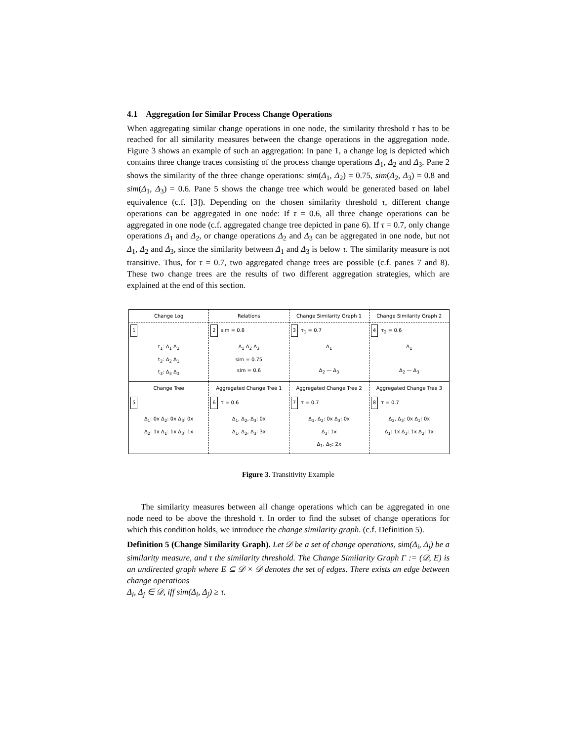4.1 Aggregation for Similar Process Change Operations
When aggregating similar change operations in one node, the similarity threshold τ has to be reached for all similarity measures between the change operations in the aggregation node. Figure 3 shows an example of such an aggregation: In pane 1, a change log is depicted which contains three change traces consisting of the process change operations Δ<sub>1</sub>, Δ<sub>2</sub> and Δ<sub>3</sub>. Pane 2 shows the similarity of the three change operations: sim(Δ<sub>1</sub>, Δ<sub>2</sub>) = 0.75, sim(Δ<sub>2</sub>, Δ<sub>3</sub>) = 0.8 and sim(Δ<sub>1</sub>, Δ<sub>3</sub>) = 0.6. Pane 5 shows the change tree which would be generated based on label equivalence (c.f. [3]). Depending on the chosen similarity threshold τ, different change operations can be aggregated in one node: If τ = 0.6, all three change operations can be aggregated in one node (c.f. aggregated change tree depicted in pane 6). If τ = 0.7, only change operations Δ<sub>1</sub> and Δ<sub>2</sub>, or change operations Δ<sub>2</sub> and Δ<sub>3</sub> can be aggregated in one node, but not Δ<sub>1</sub>, Δ<sub>2</sub> and Δ<sub>3</sub>, since the similarity between Δ<sub>1</sub> and Δ<sub>3</sub> is below τ. The similarity measure is not transitive. Thus, for τ = 0.7, two aggregated change trees are possible (c.f. panes 7 and 8). These two change trees are the results of two different aggregation strategies, which are explained at the end of this section.
Change Log
1
t<sub>1</sub>: Δ<sub>1</sub> Δ<sub>2</sub>
t<sub>2</sub>: Δ<sub>2</sub> Δ<sub>1</sub>
t<sub>3</sub>: Δ<sub>3</sub> Δ<sub>3</sub>
Relations
2 sim = 0.8
Δ<sub>1</sub> Δ<sub>2</sub> Δ<sub>3</sub>
sim = 0.75
sim = 0.6
Change Similarity Graph 1
3 τ<sub>1</sub> = 0.7
Δ<sub>1</sub>
Δ<sub>2</sub> — Δ<sub>3</sub>
Change Similarity Graph 2
4 τ<sub>2</sub> = 0.6
Δ<sub>1</sub>
Δ<sub>2</sub> — Δ<sub>3</sub>
Change Tree
5
Δ<sub>1</sub>: 0x Δ<sub>2</sub>: 0x Δ<sub>3</sub>: 0x
Δ<sub>2</sub>: 1x Δ<sub>1</sub>: 1x Δ<sub>3</sub>: 1x
Aggregated Change Tree 1
6 τ = 0.6
Δ<sub>1</sub>, Δ<sub>2</sub>, Δ<sub>3</sub>: 0x
Δ<sub>1</sub>, Δ<sub>2</sub>, Δ<sub>3</sub>: 3x
Aggregated Change Tree 2
7 τ = 0.7
Δ<sub>1</sub>, Δ<sub>2</sub>: 0x Δ<sub>3</sub>: 0x
Δ<sub>3</sub>: 1x
Δ<sub>1</sub>, Δ<sub>2</sub>: 2x
Aggregated Change Tree 3
8 τ = 0.7
Δ<sub>2</sub>, Δ<sub>3</sub>: 0x Δ<sub>1</sub>: 0x
Δ<sub>1</sub>: 1x Δ<sub>3</sub>: 1x Δ<sub>2</sub>: 1x
Figure 3. Transitivity Example
The similarity measures between all change operations which can be aggregated in one node need to be above the threshold τ. In order to find the subset of change operations for which this condition holds, we introduce the change similarity graph. (c.f. Definition 5).
Definition 5 (Change Similarity Graph). Let 𝒟 be a set of change operations, sim(Δ<sub>i</sub>, Δ<sub>j</sub>) be a similarity measure, and τ the similarity threshold. The Change Similarity Graph Γ := (𝒟, E) is an undirected graph where E ⊆ 𝒟 × 𝒟 denotes the set of edges. There exists an edge between change operations
Δ<sub>i</sub>, Δ<sub>j</sub> ∈ 𝒟, iff sim(Δ<sub>i</sub>, Δ<sub>j</sub>) ≥ τ.